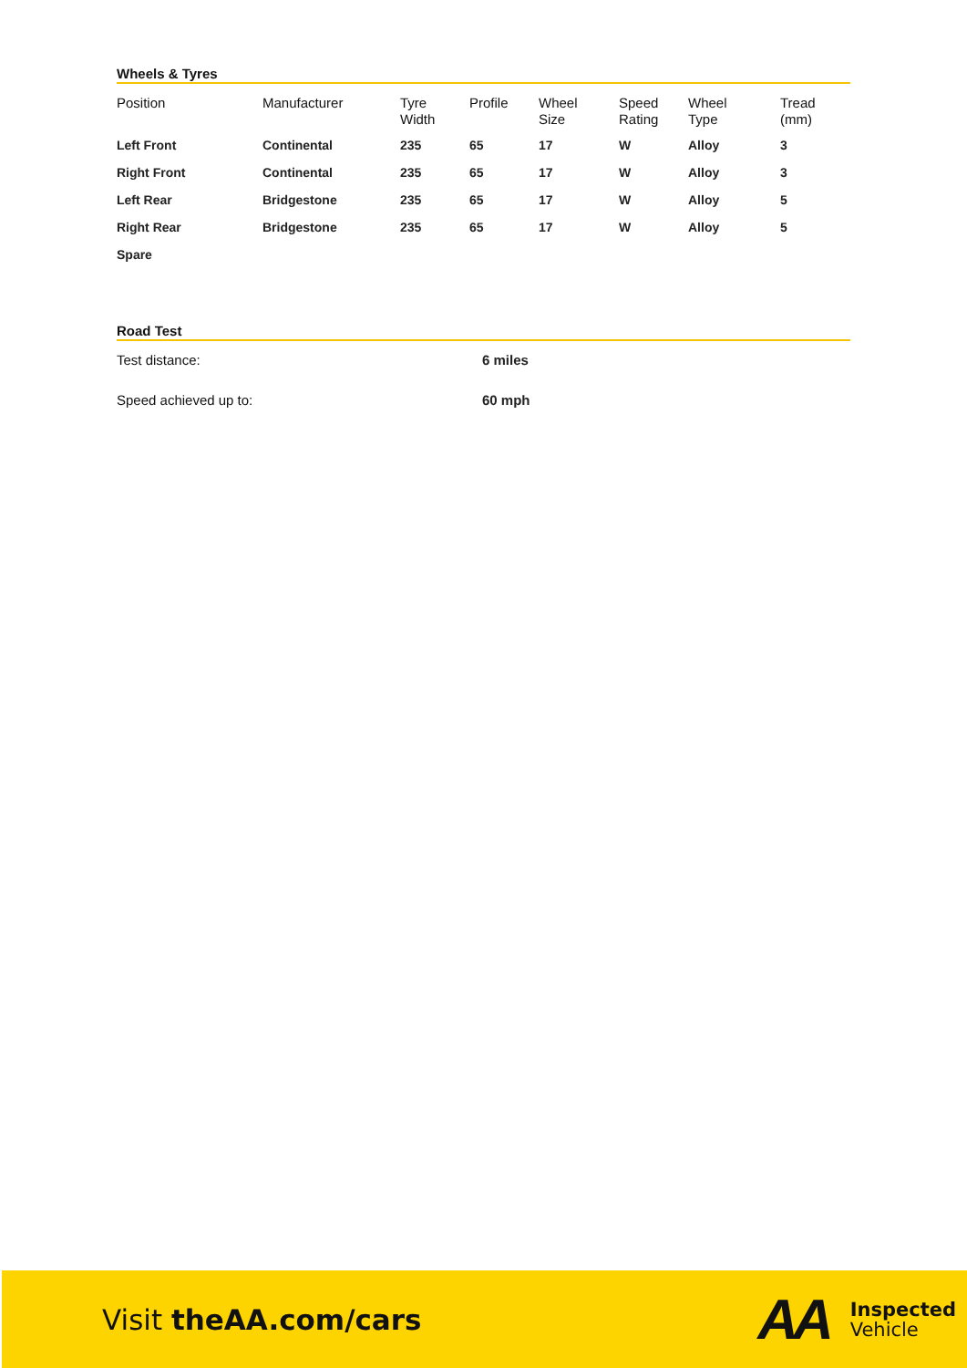Wheels & Tyres
| Position | Manufacturer | Tyre Width | Profile | Wheel Size | Speed Rating | Wheel Type | Tread (mm) |
| --- | --- | --- | --- | --- | --- | --- | --- |
| Left Front | Continental | 235 | 65 | 17 | W | Alloy | 3 |
| Right Front | Continental | 235 | 65 | 17 | W | Alloy | 3 |
| Left Rear | Bridgestone | 235 | 65 | 17 | W | Alloy | 5 |
| Right Rear | Bridgestone | 235 | 65 | 17 | W | Alloy | 5 |
| Spare | | | | | | | |
Road Test
Test distance: 6 miles
Speed achieved up to: 60 mph
Visit theAA.com/cars
AA
Inspected
Vehicle